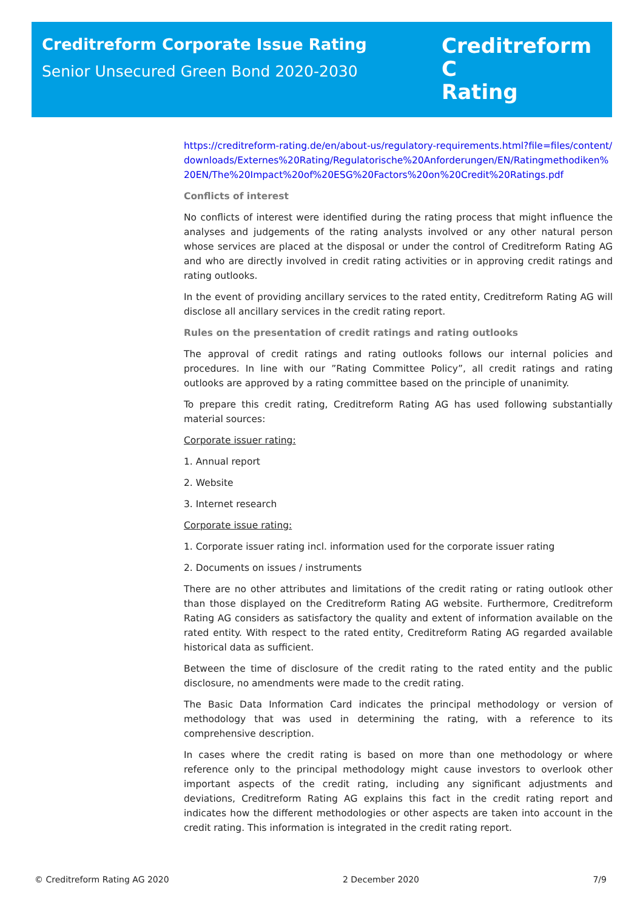Creditreform Corporate Issue Rating
Senior Unsecured Green Bond 2020-2030
Creditreform C
Rating
https://creditreform-rating.de/en/about-us/regulatory-requirements.html?file=files/content/downloads/Externes%20Rating/Regulatorische%20Anforderungen/EN/Ratingmethodiken%20EN/The%20Impact%20of%20ESG%20Factors%20on%20Credit%20Ratings.pdf
Conflicts of interest
No conflicts of interest were identified during the rating process that might influence the analyses and judgements of the rating analysts involved or any other natural person whose services are placed at the disposal or under the control of Creditreform Rating AG and who are directly involved in credit rating activities or in approving credit ratings and rating outlooks.
In the event of providing ancillary services to the rated entity, Creditreform Rating AG will disclose all ancillary services in the credit rating report.
Rules on the presentation of credit ratings and rating outlooks
The approval of credit ratings and rating outlooks follows our internal policies and procedures. In line with our ”Rating Committee Policy”, all credit ratings and rating outlooks are approved by a rating committee based on the principle of unanimity.
To prepare this credit rating, Creditreform Rating AG has used following substantially material sources:
Corporate issuer rating:
1. Annual report
2. Website
3. Internet research
Corporate issue rating:
1. Corporate issuer rating incl. information used for the corporate issuer rating
2. Documents on issues / instruments
There are no other attributes and limitations of the credit rating or rating outlook other than those displayed on the Creditreform Rating AG website. Furthermore, Creditreform Rating AG considers as satisfactory the quality and extent of information available on the rated entity. With respect to the rated entity, Creditreform Rating AG regarded available historical data as sufficient.
Between the time of disclosure of the credit rating to the rated entity and the public disclosure, no amendments were made to the credit rating.
The Basic Data Information Card indicates the principal methodology or version of methodology that was used in determining the rating, with a reference to its comprehensive description.
In cases where the credit rating is based on more than one methodology or where reference only to the principal methodology might cause investors to overlook other important aspects of the credit rating, including any significant adjustments and deviations, Creditreform Rating AG explains this fact in the credit rating report and indicates how the different methodologies or other aspects are taken into account in the credit rating. This information is integrated in the credit rating report.
© Creditreform Rating AG 2020 2 December 2020 7/9